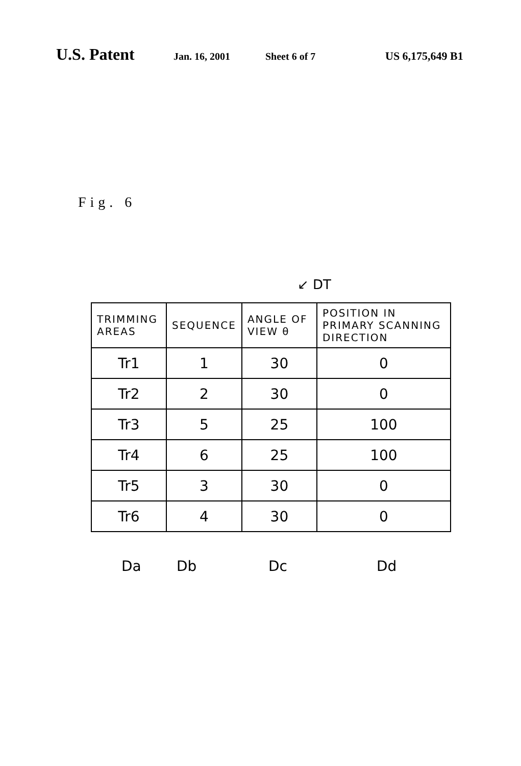U.S. Patent Jan. 16, 2001 Sheet 6 of 7 US 6,175,649 B1
Fig. 6
↙ DT
| TRIMMING AREAS | SEQUENCE | ANGLE OF VIEW θ | POSITION IN PRIMARY SCANNING DIRECTION |
| --- | --- | --- | --- |
| Tr1 | 1 | 30 | 0 |
| Tr2 | 2 | 30 | 0 |
| Tr3 | 5 | 25 | 100 |
| Tr4 | 6 | 25 | 100 |
| Tr5 | 3 | 30 | 0 |
| Tr6 | 4 | 30 | 0 |
Da Db Dc Dd